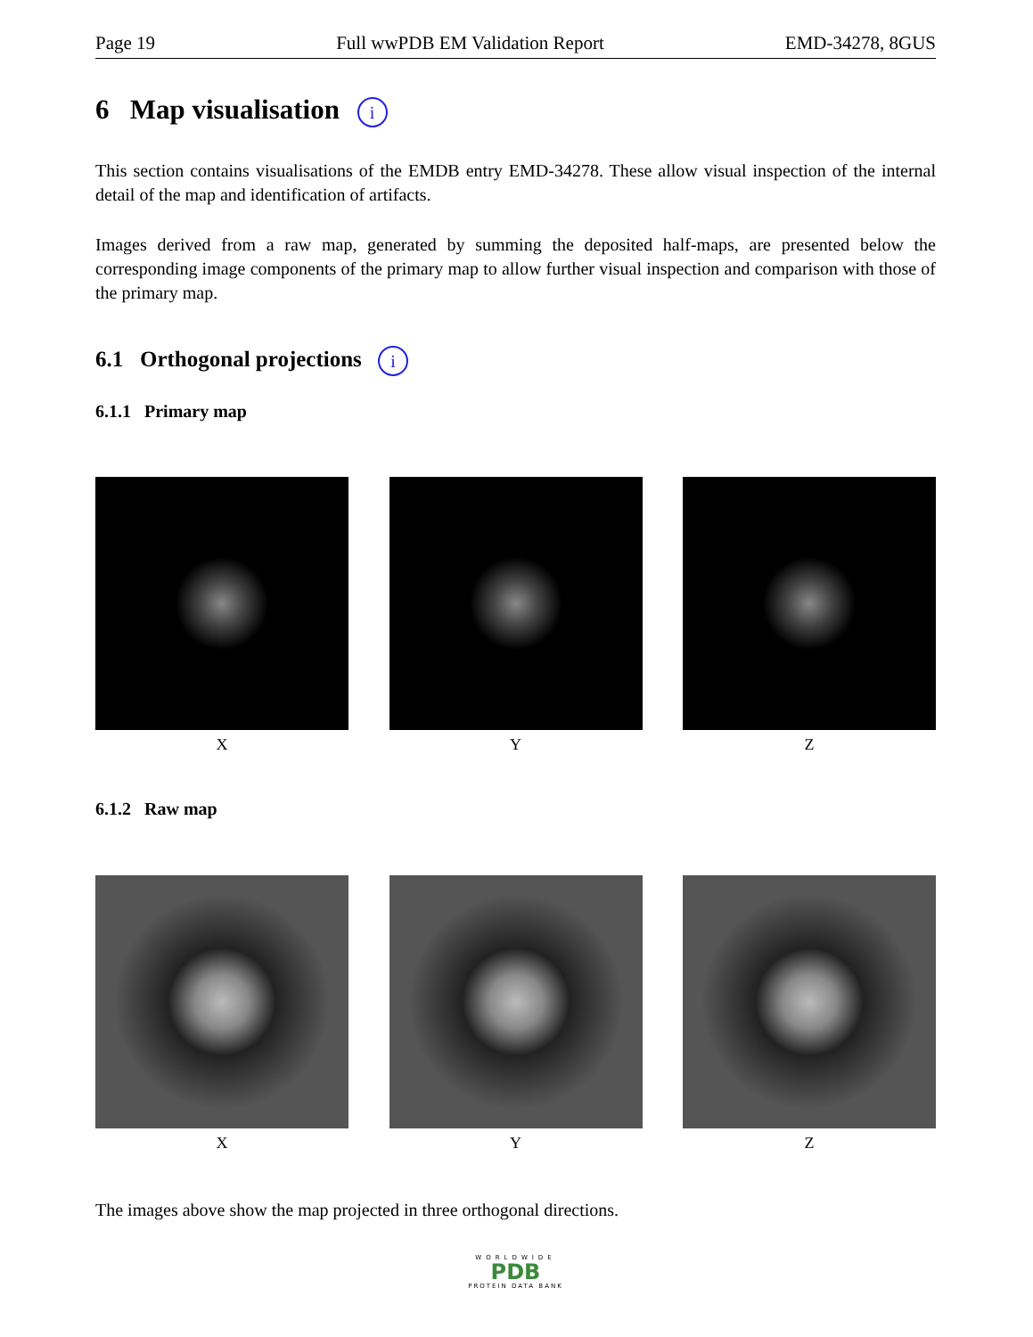Page 19 Full wwPDB EM Validation Report EMD-34278, 8GUS
6 Map visualisation i
This section contains visualisations of the EMDB entry EMD-34278. These allow visual inspection of the internal detail of the map and identification of artifacts.
Images derived from a raw map, generated by summing the deposited half-maps, are presented below the corresponding image components of the primary map to allow further visual inspection and comparison with those of the primary map.
6.1 Orthogonal projections i
6.1.1 Primary map
X Y Z
6.1.2 Raw map
X Y Z
The images above show the map projected in three orthogonal directions.
WORLDWIDE
PDB
PROTEIN DATA BANK